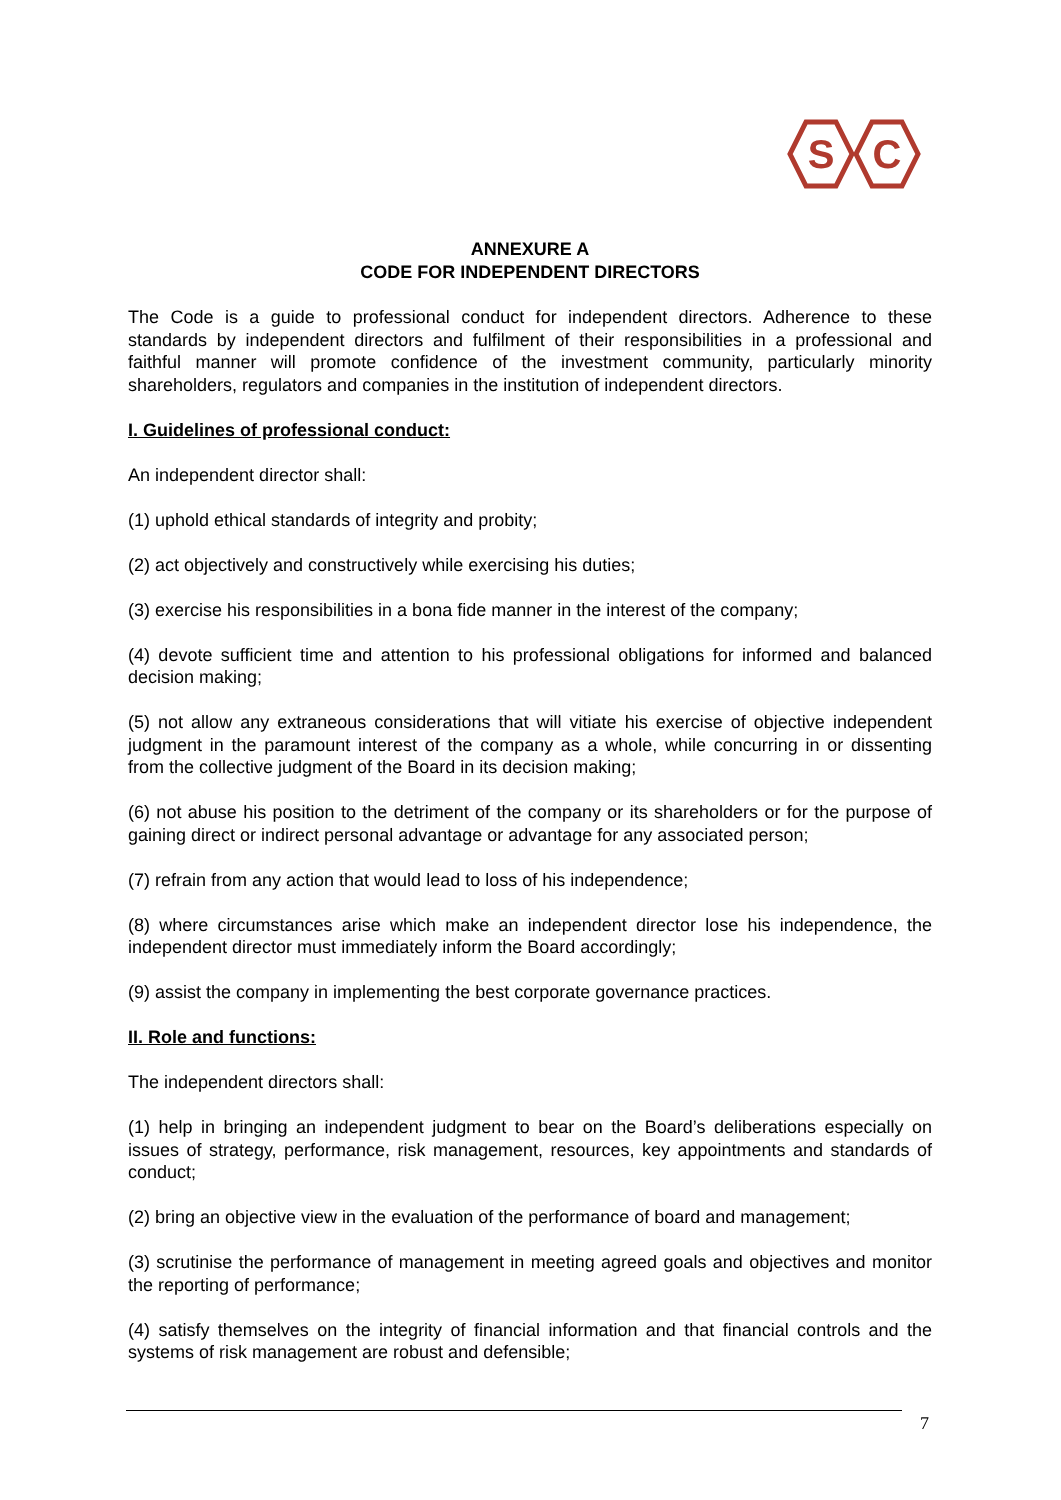S
C
ANNEXURE A
CODE FOR INDEPENDENT DIRECTORS
The Code is a guide to professional conduct for independent directors. Adherence to these standards by independent directors and fulfilment of their responsibilities in a professional and faithful manner will promote confidence of the investment community, particularly minority shareholders, regulators and companies in the institution of independent directors.
I. Guidelines of professional conduct:
An independent director shall:
(1) uphold ethical standards of integrity and probity;
(2) act objectively and constructively while exercising his duties;
(3) exercise his responsibilities in a bona fide manner in the interest of the company;
(4) devote sufficient time and attention to his professional obligations for informed and balanced decision making;
(5) not allow any extraneous considerations that will vitiate his exercise of objective independent judgment in the paramount interest of the company as a whole, while concurring in or dissenting from the collective judgment of the Board in its decision making;
(6) not abuse his position to the detriment of the company or its shareholders or for the purpose of gaining direct or indirect personal advantage or advantage for any associated person;
(7) refrain from any action that would lead to loss of his independence;
(8) where circumstances arise which make an independent director lose his independence, the independent director must immediately inform the Board accordingly;
(9) assist the company in implementing the best corporate governance practices.
II. Role and functions:
The independent directors shall:
(1) help in bringing an independent judgment to bear on the Board’s deliberations especially on issues of strategy, performance, risk management, resources, key appointments and standards of conduct;
(2) bring an objective view in the evaluation of the performance of board and management;
(3) scrutinise the performance of management in meeting agreed goals and objectives and monitor the reporting of performance;
(4) satisfy themselves on the integrity of financial information and that financial controls and the systems of risk management are robust and defensible;
7